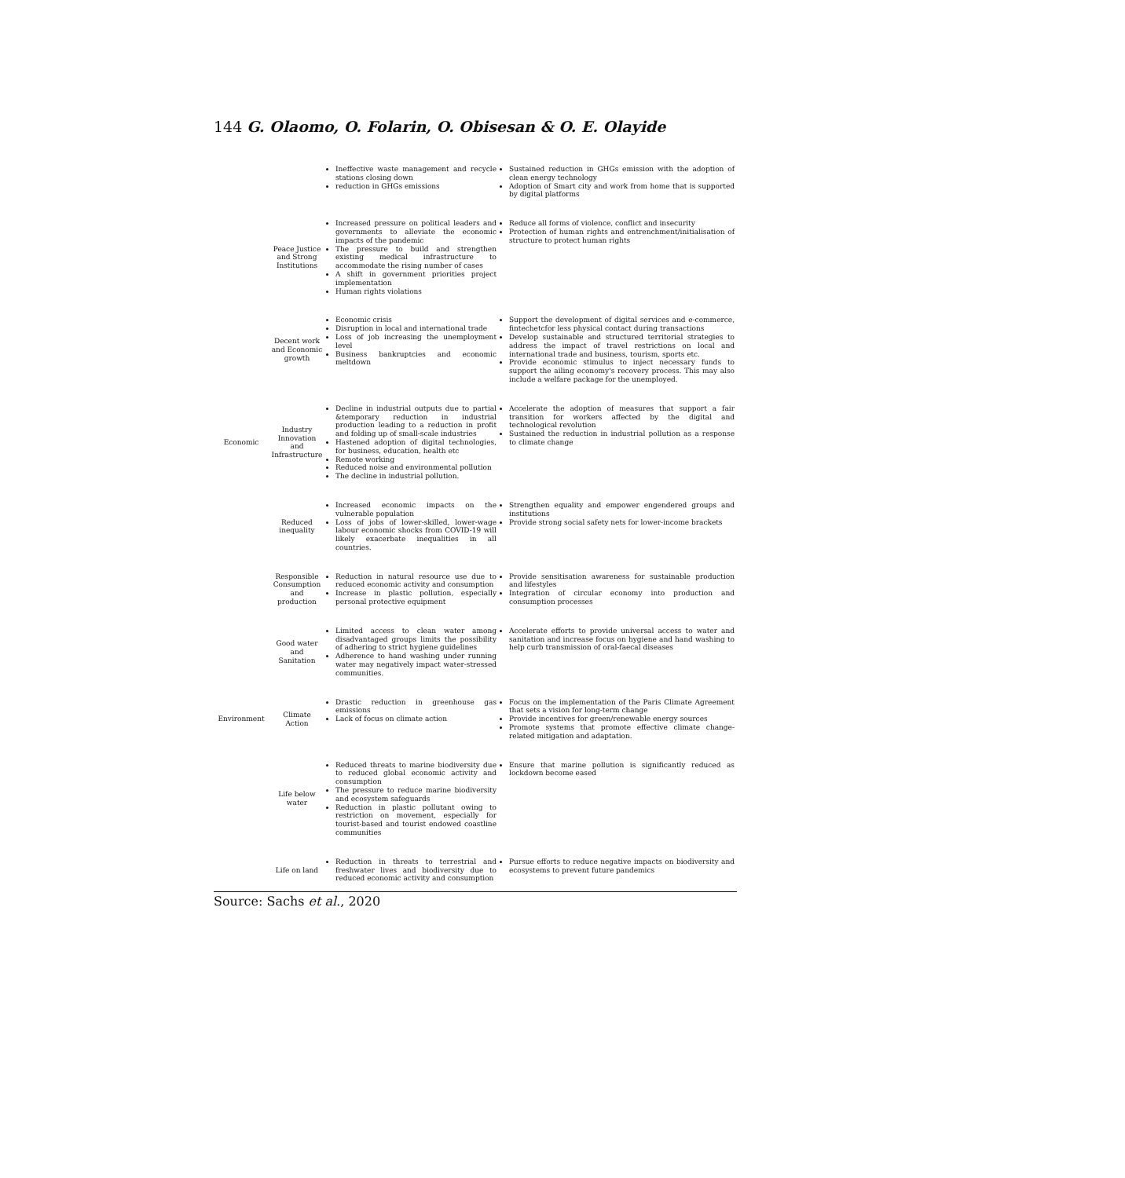144 G. Olaomo, O. Folarin, O. Obisesan & O. E. Olayide
| | | Ineffective waste management and recycle stations closing down reduction in GHGs emissions | Sustained reduction in GHGs emission with the adoption of clean energy technology Adoption of Smart city and work from home that is supported by digital platforms |
| | Peace Justice and Strong Institutions | Increased pressure on political leaders and governments to alleviate the economic impacts of the pandemic The pressure to build and strengthen existing medical infrastructure to accommodate the rising number of cases A shift in government priorities project implementation Human rights violations | Reduce all forms of violence, conflict and insecurity Protection of human rights and entrenchment/initialisation of structure to protect human rights |
| | Decent work and Economic growth | Economic crisis Disruption in local and international trade Loss of job increasing the unemployment level Business bankruptcies and economic meltdown | Support the development of digital services and e-commerce, fintechetcfor less physical contact during transactions Develop sustainable and structured territorial strategies to address the impact of travel restrictions on local and international trade and business, tourism, sports etc. Provide economic stimulus to inject necessary funds to support the ailing economy's recovery process. This may also include a welfare package for the unemployed. |
| Economic | Industry Innovation and Infrastructure | Decline in industrial outputs due to partial &temporary reduction in industrial production leading to a reduction in profit and folding up of small-scale industries Hastened adoption of digital technologies, for business, education, health etc Remote working Reduced noise and environmental pollution The decline in industrial pollution. | Accelerate the adoption of measures that support a fair transition for workers affected by the digital and technological revolution Sustained the reduction in industrial pollution as a response to climate change |
| | Reduced inequality | Increased economic impacts on the vulnerable population Loss of jobs of lower-skilled, lower-wage labour economic shocks from COVID-19 will likely exacerbate inequalities in all countries. | Strengthen equality and empower engendered groups and institutions Provide strong social safety nets for lower-income brackets |
| | Responsible Consumption and production | Reduction in natural resource use due to reduced economic activity and consumption Increase in plastic pollution, especially personal protective equipment | Provide sensitisation awareness for sustainable production and lifestyles Integration of circular economy into production and consumption processes |
| | Good water and Sanitation | Limited access to clean water among disadvantaged groups limits the possibility of adhering to strict hygiene guidelines Adherence to hand washing under running water may negatively impact water-stressed communities. | Accelerate efforts to provide universal access to water and sanitation and increase focus on hygiene and hand washing to help curb transmission of oral-faecal diseases |
| Environment | Climate Action | Drastic reduction in greenhouse gas emissions Lack of focus on climate action | Focus on the implementation of the Paris Climate Agreement that sets a vision for long-term change Provide incentives for green/renewable energy sources Promote systems that promote effective climate change-related mitigation and adaptation. |
| | Life below water | Reduced threats to marine biodiversity due to reduced global economic activity and consumption The pressure to reduce marine biodiversity and ecosystem safeguards Reduction in plastic pollutant owing to restriction on movement, especially for tourist-based and tourist endowed coastline communities | Ensure that marine pollution is significantly reduced as lockdown become eased |
| | Life on land | Reduction in threats to terrestrial and freshwater lives and biodiversity due to reduced economic activity and consumption | Pursue efforts to reduce negative impacts on biodiversity and ecosystems to prevent future pandemics |
Source: Sachs et al., 2020